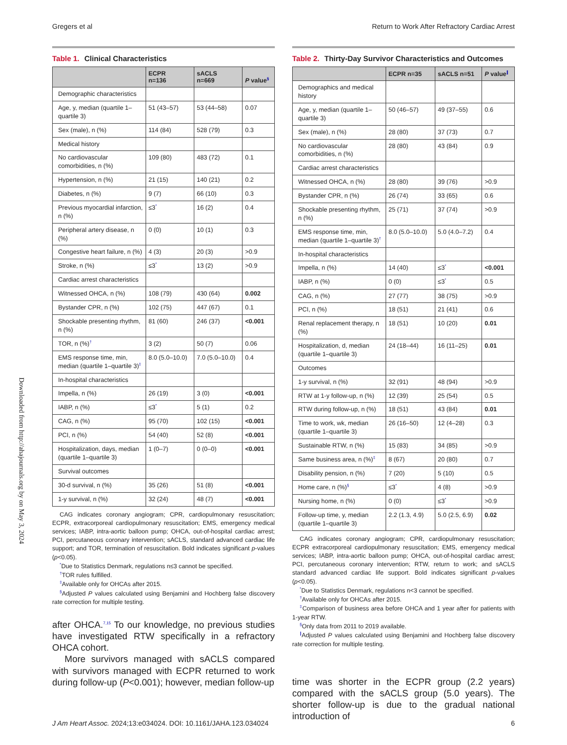Gregers et al Return to Work After Refractory Cardiac Arrest
Downloaded from http://ahajournals.org by on May 3, 2024
Table 1. Clinical Characteristics
| | ECPR n=136 | sACLS n=669 | P value<sup>§</sup> |
| --- | --- | --- | --- |
| Demographic characteristics | | | |
| Age, y, median (quartile 1–quartile 3) | 51 (43–57) | 53 (44–58) | 0.07 |
| Sex (male), n (%) | 114 (84) | 528 (79) | 0.3 |
| Medical history | | | |
| No cardiovascular comorbidities, n (%) | 109 (80) | 483 (72) | 0.1 |
| Hypertension, n (%) | 21 (15) | 140 (21) | 0.2 |
| Diabetes, n (%) | 9 (7) | 66 (10) | 0.3 |
| Previous myocardial infarction, n (%) | ≤3<sup>*</sup> | 16 (2) | 0.4 |
| Peripheral artery disease, n (%) | 0 (0) | 10 (1) | 0.3 |
| Congestive heart failure, n (%) | 4 (3) | 20 (3) | >0.9 |
| Stroke, n (%) | ≤3<sup>*</sup> | 13 (2) | >0.9 |
| Cardiac arrest characteristics | | | |
| Witnessed OHCA, n (%) | 108 (79) | 430 (64) | 0.002 |
| Bystander CPR, n (%) | 102 (75) | 447 (67) | 0.1 |
| Shockable presenting rhythm, n (%) | 81 (60) | 246 (37) | <0.001 |
| TOR, n (%)<sup>†</sup> | 3 (2) | 50 (7) | 0.06 |
| EMS response time, min, median (quartile 1–quartile 3)<sup>‡</sup> | 8.0 (5.0–10.0) | 7.0 (5.0–10.0) | 0.4 |
| In-hospital characteristics | | | |
| Impella, n (%) | 26 (19) | 3 (0) | <0.001 |
| IABP, n (%) | ≤3<sup>*</sup> | 5 (1) | 0.2 |
| CAG, n (%) | 95 (70) | 102 (15) | <0.001 |
| PCI, n (%) | 54 (40) | 52 (8) | <0.001 |
| Hospitalization, days, median (quartile 1–quartile 3) | 1 (0–7) | 0 (0–0) | <0.001 |
| Survival outcomes | | | |
| 30-d survival, n (%) | 35 (26) | 51 (8) | <0.001 |
| 1-y survival, n (%) | 32 (24) | 48 (7) | <0.001 |
CAG indicates coronary angiogram; CPR, cardiopulmonary resuscitation; ECPR, extracorporeal cardiopulmonary resuscitation; EMS, emergency medical services; IABP, intra-aortic balloon pump; OHCA, out-of-hospital cardiac arrest; PCI, percutaneous coronary intervention; sACLS, standard advanced cardiac life support; and TOR, termination of resuscitation. Bold indicates significant p-values (p<0.05).
<sup>*</sup> Due to Statistics Denmark, regulations n≤3 cannot be specified.
<sup>†</sup> TOR rules fulfilled.
<sup>‡</sup> Available only for OHCAs after 2015.
<sup>§</sup> Adjusted P values calculated using Benjamini and Hochberg false discovery rate correction for multiple testing.
after OHCA.<sup>7,15</sup> To our knowledge, no previous studies have investigated RTW specifically in a refractory OHCA cohort.
More survivors managed with sACLS compared with survivors managed with ECPR returned to work during follow-up (P<0.001); however, median follow-up
Table 2. Thirty-Day Survivor Characteristics and Outcomes
| | ECPR n=35 | sACLS n=51 | P value<sup>∥</sup> |
| --- | --- | --- | --- |
| Demographics and medical history | | | |
| Age, y, median (quartile 1–quartile 3) | 50 (46–57) | 49 (37–55) | 0.6 |
| Sex (male), n (%) | 28 (80) | 37 (73) | 0.7 |
| No cardiovascular comorbidities, n (%) | 28 (80) | 43 (84) | 0.9 |
| Cardiac arrest characteristics | | | |
| Witnessed OHCA, n (%) | 28 (80) | 39 (76) | >0.9 |
| Bystander CPR, n (%) | 26 (74) | 33 (65) | 0.6 |
| Shockable presenting rhythm, n (%) | 25 (71) | 37 (74) | >0.9 |
| EMS response time, min, median (quartile 1–quartile 3)<sup>†</sup> | 8.0 (5.0–10.0) | 5.0 (4.0–7.2) | 0.4 |
| In-hospital characteristics | | | |
| Impella, n (%) | 14 (40) | ≤3<sup>*</sup> | <0.001 |
| IABP, n (%) | 0 (0) | ≤3<sup>*</sup> | 0.5 |
| CAG, n (%) | 27 (77) | 38 (75) | >0.9 |
| PCI, n (%) | 18 (51) | 21 (41) | 0.6 |
| Renal replacement therapy, n (%) | 18 (51) | 10 (20) | 0.01 |
| Hospitalization, d, median (quartile 1–quartile 3) | 24 (18–44) | 16 (11–25) | 0.01 |
| Outcomes | | | |
| 1-y survival, n (%) | 32 (91) | 48 (94) | >0.9 |
| RTW at 1-y follow-up, n (%) | 12 (39) | 25 (54) | 0.5 |
| RTW during follow-up, n (%) | 18 (51) | 43 (84) | 0.01 |
| Time to work, wk, median (quartile 1–quartile 3) | 26 (16–50) | 12 (4–28) | 0.3 |
| Sustainable RTW, n (%) | 15 (83) | 34 (85) | >0.9 |
| Same business area, n (%)<sup>‡</sup> | 8 (67) | 20 (80) | 0.7 |
| Disability pension, n (%) | 7 (20) | 5 (10) | 0.5 |
| Home care, n (%)<sup>§</sup> | ≤3<sup>*</sup> | 4 (8) | >0.9 |
| Nursing home, n (%) | 0 (0) | ≤3<sup>*</sup> | >0.9 |
| Follow-up time, y, median (quartile 1–quartile 3) | 2.2 (1.3, 4.9) | 5.0 (2.5, 6.9) | 0.02 |
CAG indicates coronary angiogram; CPR, cardiopulmonary resuscitation; ECPR extracorporeal cardiopulmonary resuscitation; EMS, emergency medical services; IABP, intra-aortic balloon pump; OHCA, out-of-hospital cardiac arrest; PCI, percutaneous coronary intervention; RTW, return to work; and sACLS standard advanced cardiac life support. Bold indicates significant p-values (p<0.05).
<sup>*</sup> Due to Statistics Denmark, regulations n<3 cannot be specified.
<sup>†</sup> Available only for OHCAs after 2015.
<sup>‡</sup> Comparison of business area before OHCA and 1 year after for patients with 1-year RTW.
<sup>§</sup> Only data from 2011 to 2019 available.
<sup>∥</sup>Adjusted P values calculated using Benjamini and Hochberg false discovery rate correction for multiple testing.
time was shorter in the ECPR group (2.2 years) compared with the sACLS group (5.0 years). The shorter follow-up is due to the gradual national introduction of
J Am Heart Assoc. 2024;13:e034024. DOI: 10.1161/JAHA.123.034024 6